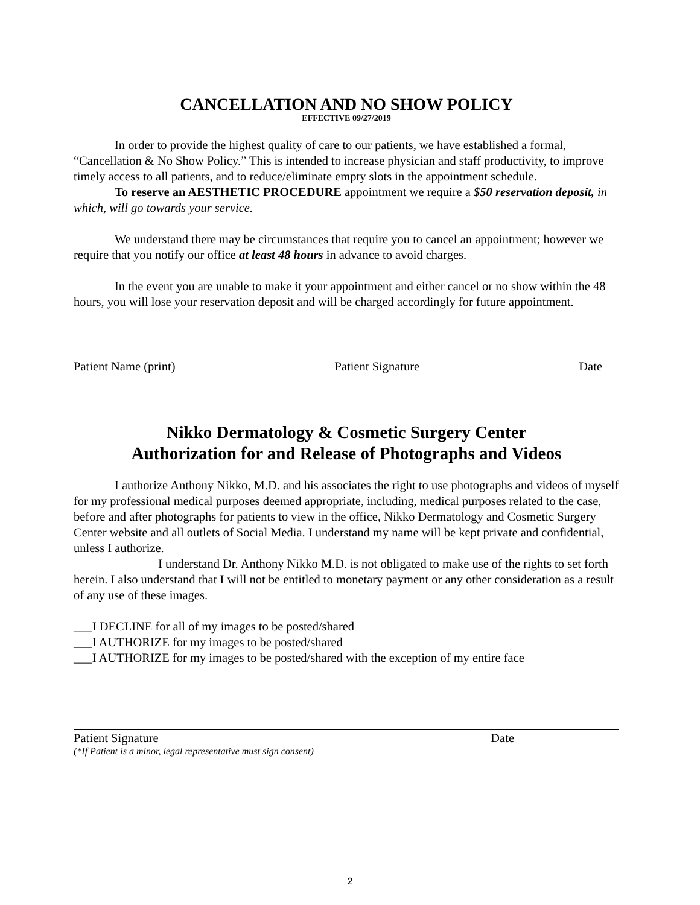CANCELLATION AND NO SHOW POLICY
EFFECTIVE 09/27/2019
In order to provide the highest quality of care to our patients, we have established a formal, “Cancellation & No Show Policy.” This is intended to increase physician and staff productivity, to improve timely access to all patients, and to reduce/eliminate empty slots in the appointment schedule.
To reserve an AESTHETIC PROCEDURE appointment we require a $50 reservation deposit, in which, will go towards your service.
We understand there may be circumstances that require you to cancel an appointment; however we require that you notify our office at least 48 hours in advance to avoid charges.
In the event you are unable to make it your appointment and either cancel or no show within the 48 hours, you will lose your reservation deposit and will be charged accordingly for future appointment.
Patient Name (print) Patient Signature Date
Nikko Dermatology & Cosmetic Surgery Center
Authorization for and Release of Photographs and Videos
I authorize Anthony Nikko, M.D. and his associates the right to use photographs and videos of myself for my professional medical purposes deemed appropriate, including, medical purposes related to the case, before and after photographs for patients to view in the office, Nikko Dermatology and Cosmetic Surgery Center website and all outlets of Social Media. I understand my name will be kept private and confidential, unless I authorize.
I understand Dr. Anthony Nikko M.D. is not obligated to make use of the rights to set forth herein. I also understand that I will not be entitled to monetary payment or any other consideration as a result of any use of these images.
___I DECLINE for all of my images to be posted/shared
___I AUTHORIZE for my images to be posted/shared
___I AUTHORIZE for my images to be posted/shared with the exception of my entire face
Patient Signature Date
(*If Patient is a minor, legal representative must sign consent)
2